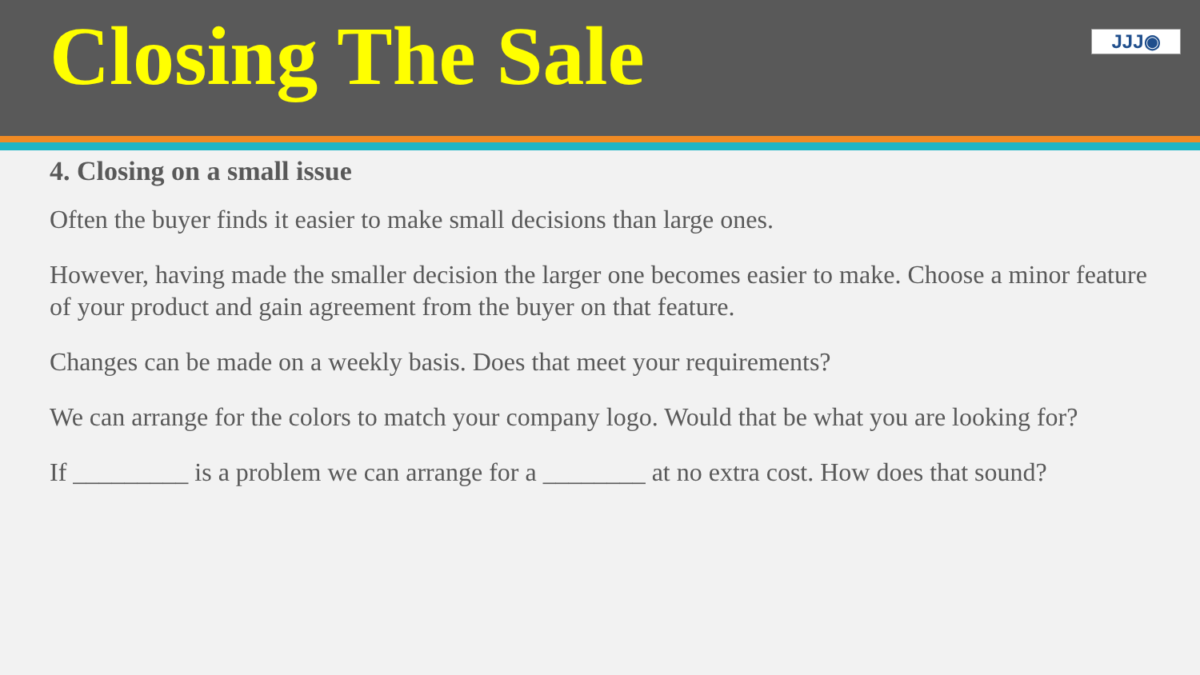Closing The Sale
JJJ◉
4. Closing on a small issue
Often the buyer finds it easier to make small decisions than large ones.
However, having made the smaller decision the larger one becomes easier to make. Choose a minor feature of your product and gain agreement from the buyer on that feature.
Changes can be made on a weekly basis. Does that meet your requirements?
We can arrange for the colors to match your company logo. Would that be what you are looking for?
If _________ is a problem we can arrange for a ________ at no extra cost. How does that sound?